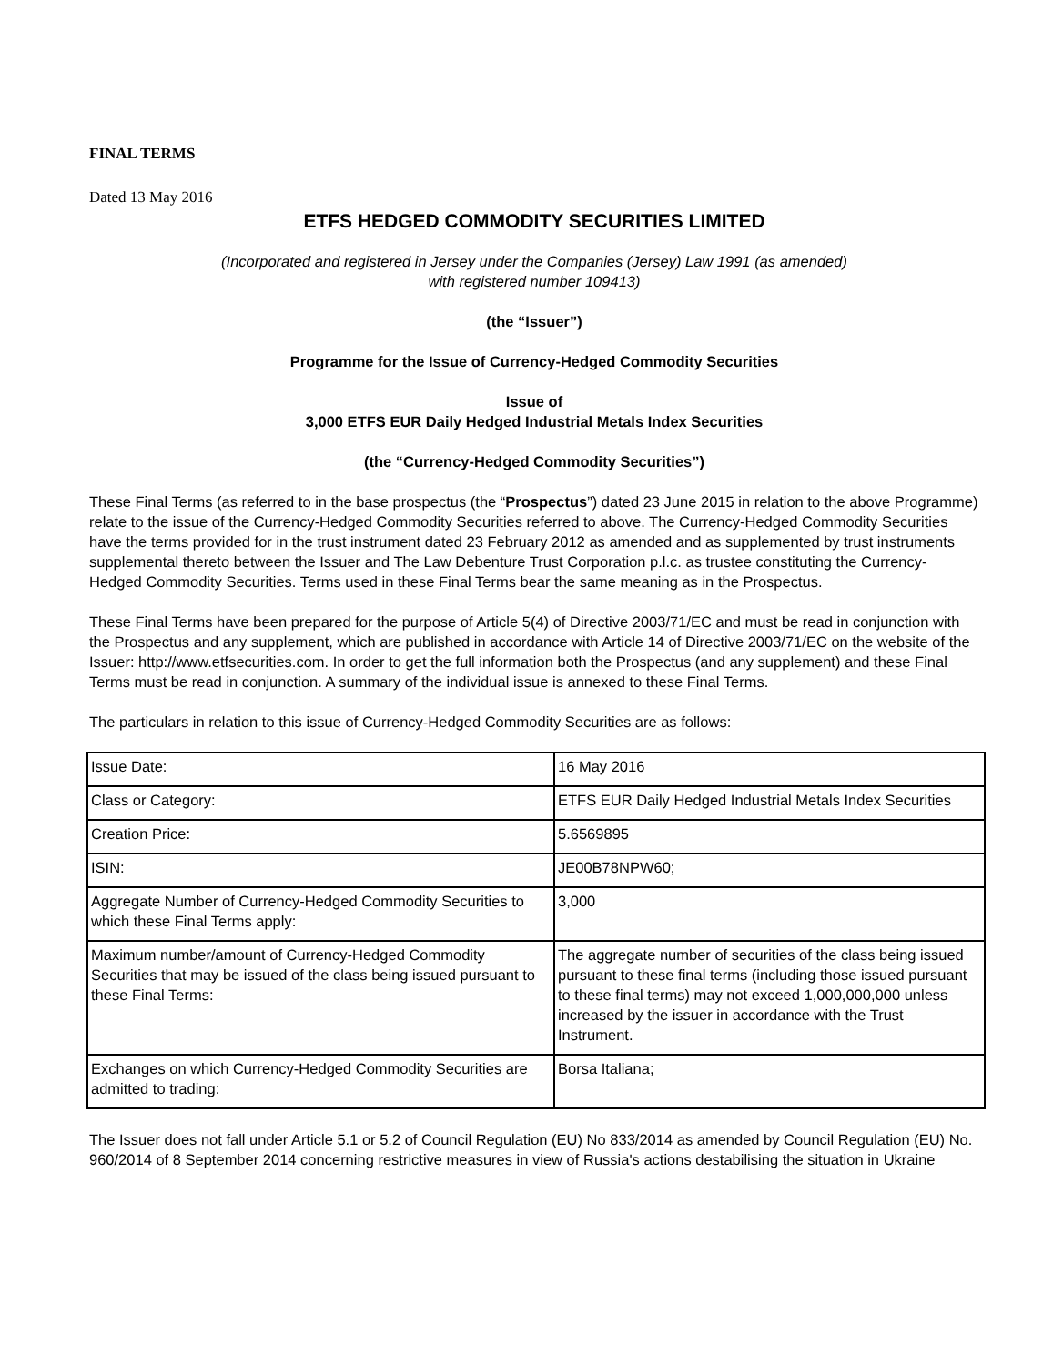FINAL TERMS
Dated 13 May 2016
ETFS HEDGED COMMODITY SECURITIES LIMITED
(Incorporated and registered in Jersey under the Companies (Jersey) Law 1991 (as amended)
with registered number 109413)
(the “Issuer”)
Programme for the Issue of Currency-Hedged Commodity Securities
Issue of
3,000 ETFS EUR Daily Hedged Industrial Metals Index Securities
(the “Currency-Hedged Commodity Securities”)
These Final Terms (as referred to in the base prospectus (the “Prospectus”) dated 23 June 2015 in relation to the above Programme) relate to the issue of the Currency-Hedged Commodity Securities referred to above. The Currency-Hedged Commodity Securities have the terms provided for in the trust instrument dated 23 February 2012 as amended and as supplemented by trust instruments supplemental thereto between the Issuer and The Law Debenture Trust Corporation p.l.c. as trustee constituting the Currency-Hedged Commodity Securities. Terms used in these Final Terms bear the same meaning as in the Prospectus.
These Final Terms have been prepared for the purpose of Article 5(4) of Directive 2003/71/EC and must be read in conjunction with the Prospectus and any supplement, which are published in accordance with Article 14 of Directive 2003/71/EC on the website of the Issuer: http://www.etfsecurities.com. In order to get the full information both the Prospectus (and any supplement) and these Final Terms must be read in conjunction. A summary of the individual issue is annexed to these Final Terms.
The particulars in relation to this issue of Currency-Hedged Commodity Securities are as follows:
| Issue Date: | 16 May 2016 |
| Class or Category: | ETFS EUR Daily Hedged Industrial Metals Index Securities |
| Creation Price: | 5.6569895 |
| ISIN: | JE00B78NPW60; |
| Aggregate Number of Currency-Hedged Commodity Securities to which these Final Terms apply: | 3,000 |
| Maximum number/amount of Currency-Hedged Commodity Securities that may be issued of the class being issued pursuant to these Final Terms: | The aggregate number of securities of the class being issued pursuant to these final terms (including those issued pursuant to these final terms) may not exceed 1,000,000,000 unless increased by the issuer in accordance with the Trust Instrument. |
| Exchanges on which Currency-Hedged Commodity Securities are admitted to trading: | Borsa Italiana; |
The Issuer does not fall under Article 5.1 or 5.2 of Council Regulation (EU) No 833/2014 as amended by Council Regulation (EU) No. 960/2014 of 8 September 2014 concerning restrictive measures in view of Russia's actions destabilising the situation in Ukraine